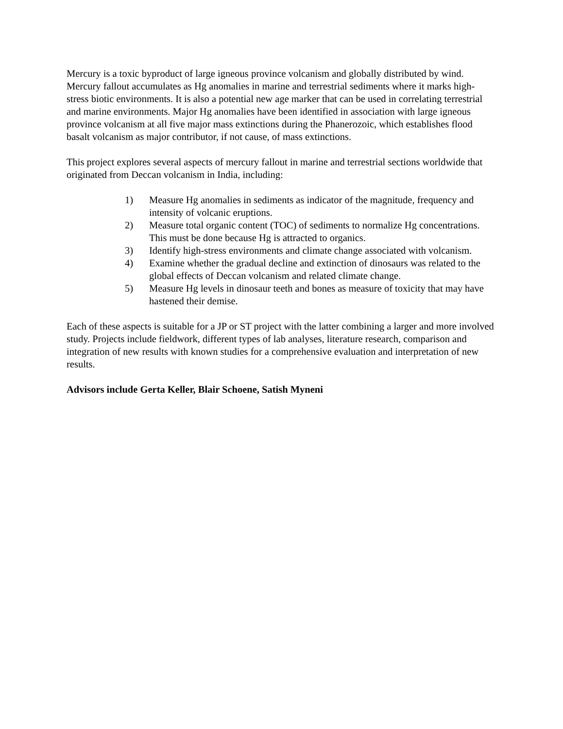Mercury is a toxic byproduct of large igneous province volcanism and globally distributed by wind. Mercury fallout accumulates as Hg anomalies in marine and terrestrial sediments where it marks high-stress biotic environments. It is also a potential new age marker that can be used in correlating terrestrial and marine environments. Major Hg anomalies have been identified in association with large igneous province volcanism at all five major mass extinctions during the Phanerozoic, which establishes flood basalt volcanism as major contributor, if not cause, of mass extinctions.
This project explores several aspects of mercury fallout in marine and terrestrial sections worldwide that originated from Deccan volcanism in India, including:
1) Measure Hg anomalies in sediments as indicator of the magnitude, frequency and intensity of volcanic eruptions.
2) Measure total organic content (TOC) of sediments to normalize Hg concentrations. This must be done because Hg is attracted to organics.
3) Identify high-stress environments and climate change associated with volcanism.
4) Examine whether the gradual decline and extinction of dinosaurs was related to the global effects of Deccan volcanism and related climate change.
5) Measure Hg levels in dinosaur teeth and bones as measure of toxicity that may have hastened their demise.
Each of these aspects is suitable for a JP or ST project with the latter combining a larger and more involved study. Projects include fieldwork, different types of lab analyses, literature research, comparison and integration of new results with known studies for a comprehensive evaluation and interpretation of new results.
Advisors include Gerta Keller, Blair Schoene, Satish Myneni